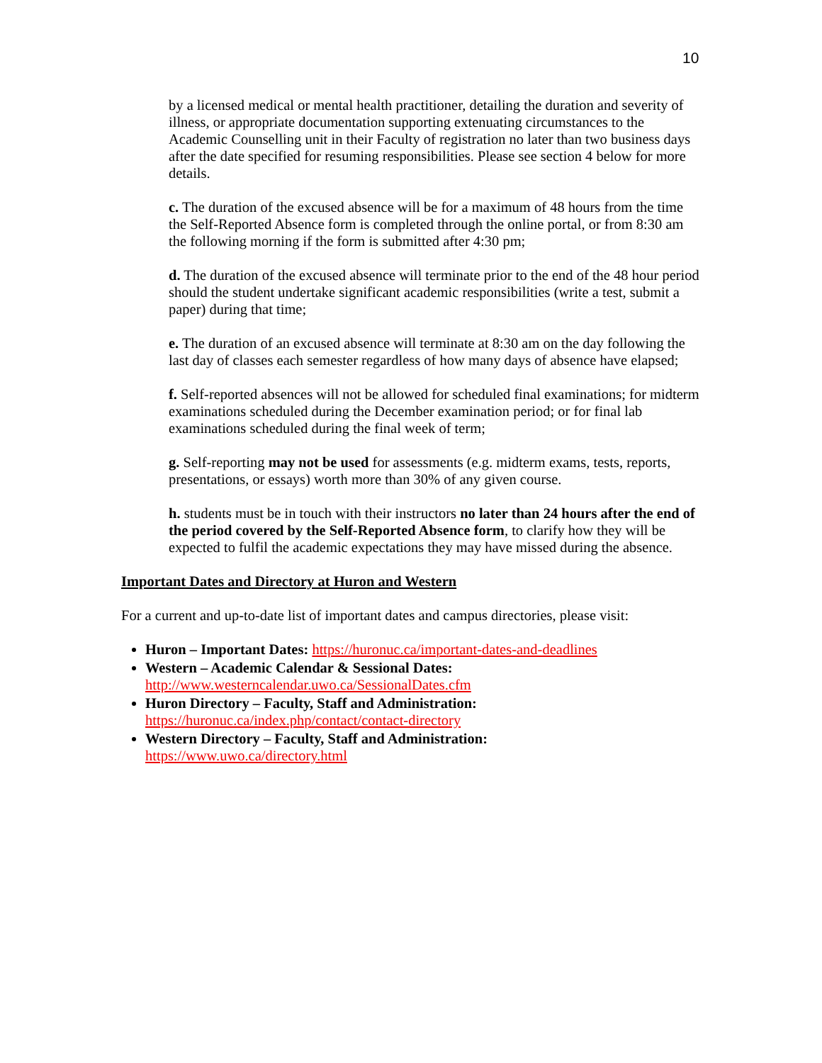10
by a licensed medical or mental health practitioner, detailing the duration and severity of illness, or appropriate documentation supporting extenuating circumstances to the Academic Counselling unit in their Faculty of registration no later than two business days after the date specified for resuming responsibilities. Please see section 4 below for more details.
c. The duration of the excused absence will be for a maximum of 48 hours from the time the Self-Reported Absence form is completed through the online portal, or from 8:30 am the following morning if the form is submitted after 4:30 pm;
d. The duration of the excused absence will terminate prior to the end of the 48 hour period should the student undertake significant academic responsibilities (write a test, submit a paper) during that time;
e. The duration of an excused absence will terminate at 8:30 am on the day following the last day of classes each semester regardless of how many days of absence have elapsed;
f. Self-reported absences will not be allowed for scheduled final examinations; for midterm examinations scheduled during the December examination period; or for final lab examinations scheduled during the final week of term;
g. Self-reporting may not be used for assessments (e.g. midterm exams, tests, reports, presentations, or essays) worth more than 30% of any given course.
h. students must be in touch with their instructors no later than 24 hours after the end of the period covered by the Self-Reported Absence form, to clarify how they will be expected to fulfil the academic expectations they may have missed during the absence.
Important Dates and Directory at Huron and Western
For a current and up-to-date list of important dates and campus directories, please visit:
Huron – Important Dates: https://huronuc.ca/important-dates-and-deadlines
Western – Academic Calendar & Sessional Dates:
http://www.westerncalendar.uwo.ca/SessionalDates.cfm
Huron Directory – Faculty, Staff and Administration:
https://huronuc.ca/index.php/contact/contact-directory
Western Directory – Faculty, Staff and Administration:
https://www.uwo.ca/directory.html